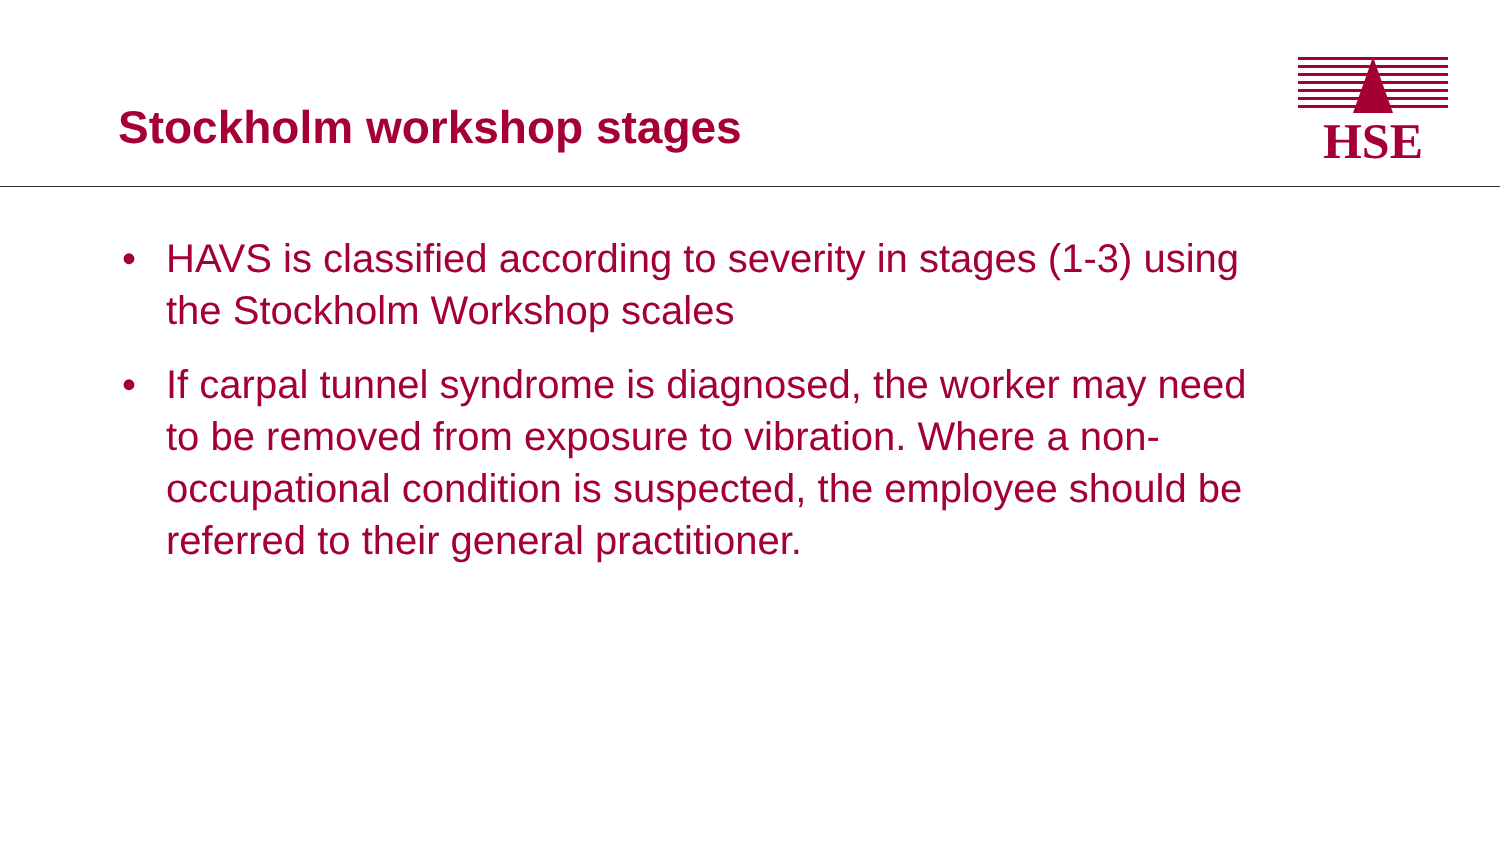Stockholm workshop stages
HSE
• HAVS is classified according to severity in stages (1-3) using the Stockholm Workshop scales
• If carpal tunnel syndrome is diagnosed, the worker may need to be removed from exposure to vibration. Where a non-occupational condition is suspected, the employee should be referred to their general practitioner.